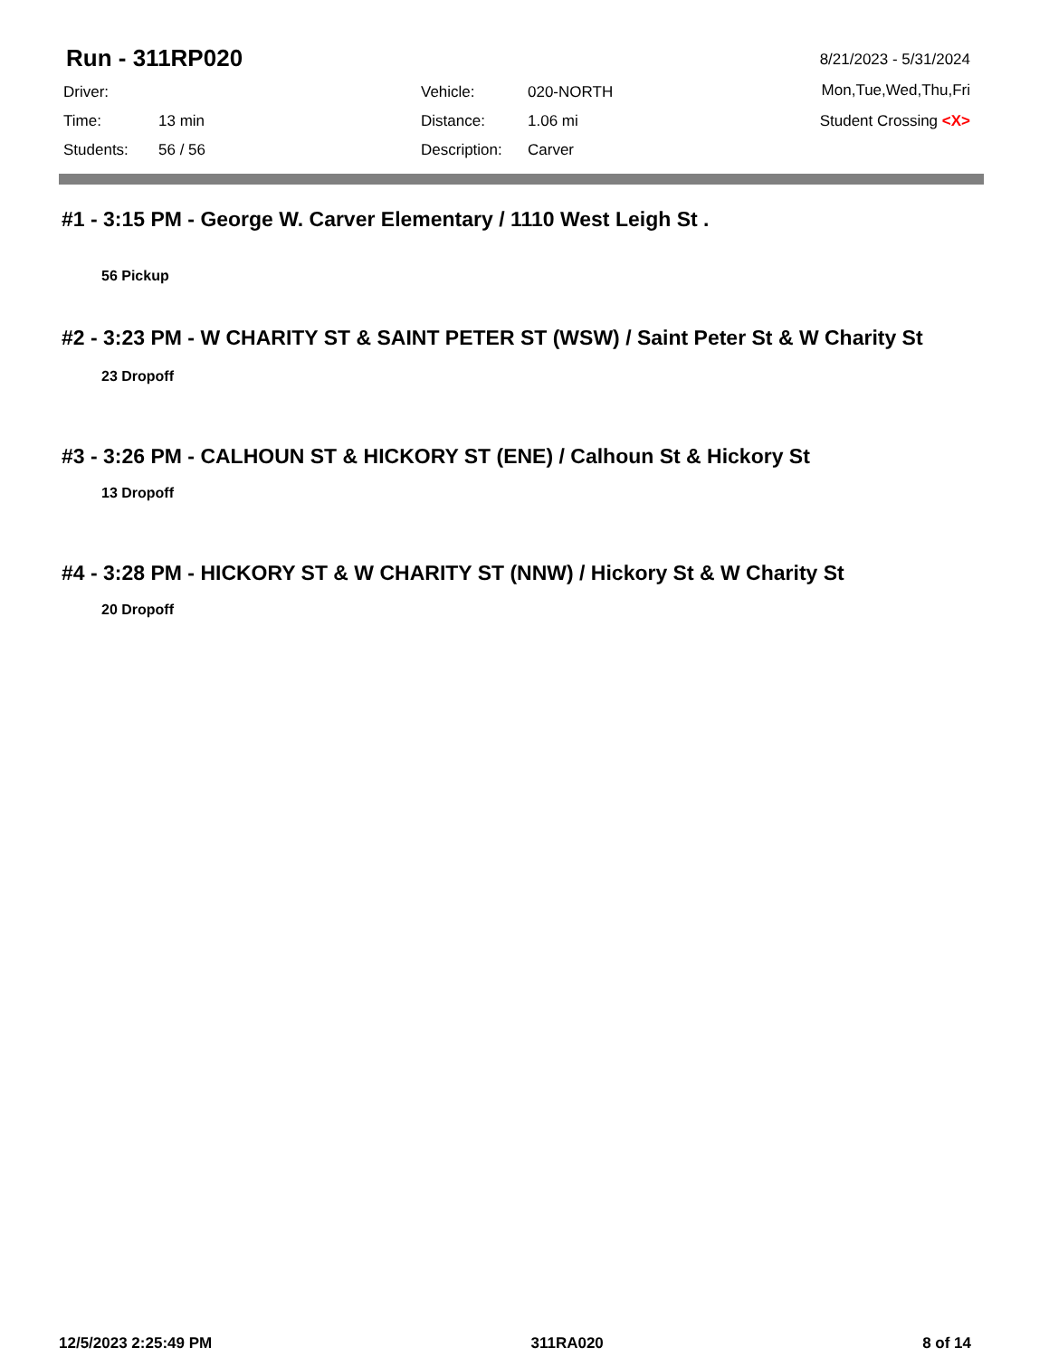Run - 311RP020
| Driver: | | Vehicle: | 020-NORTH |
| Time: | 13 min | Distance: | 1.06 mi |
| Students: | 56 / 56 | Description: | Carver |
8/21/2023 - 5/31/2024
Mon,Tue,Wed,Thu,Fri
Student Crossing <X>
#1 - 3:15 PM - George W. Carver Elementary / 1110 West Leigh St .
56 Pickup
#2 - 3:23 PM - W CHARITY ST & SAINT PETER ST (WSW) / Saint Peter St & W Charity St
23 Dropoff
#3 - 3:26 PM - CALHOUN ST & HICKORY ST (ENE) / Calhoun St & Hickory St
13 Dropoff
#4 - 3:28 PM - HICKORY ST & W CHARITY ST (NNW) / Hickory St & W Charity St
20 Dropoff
12/5/2023 2:25:49 PM 311RA020 8 of 14